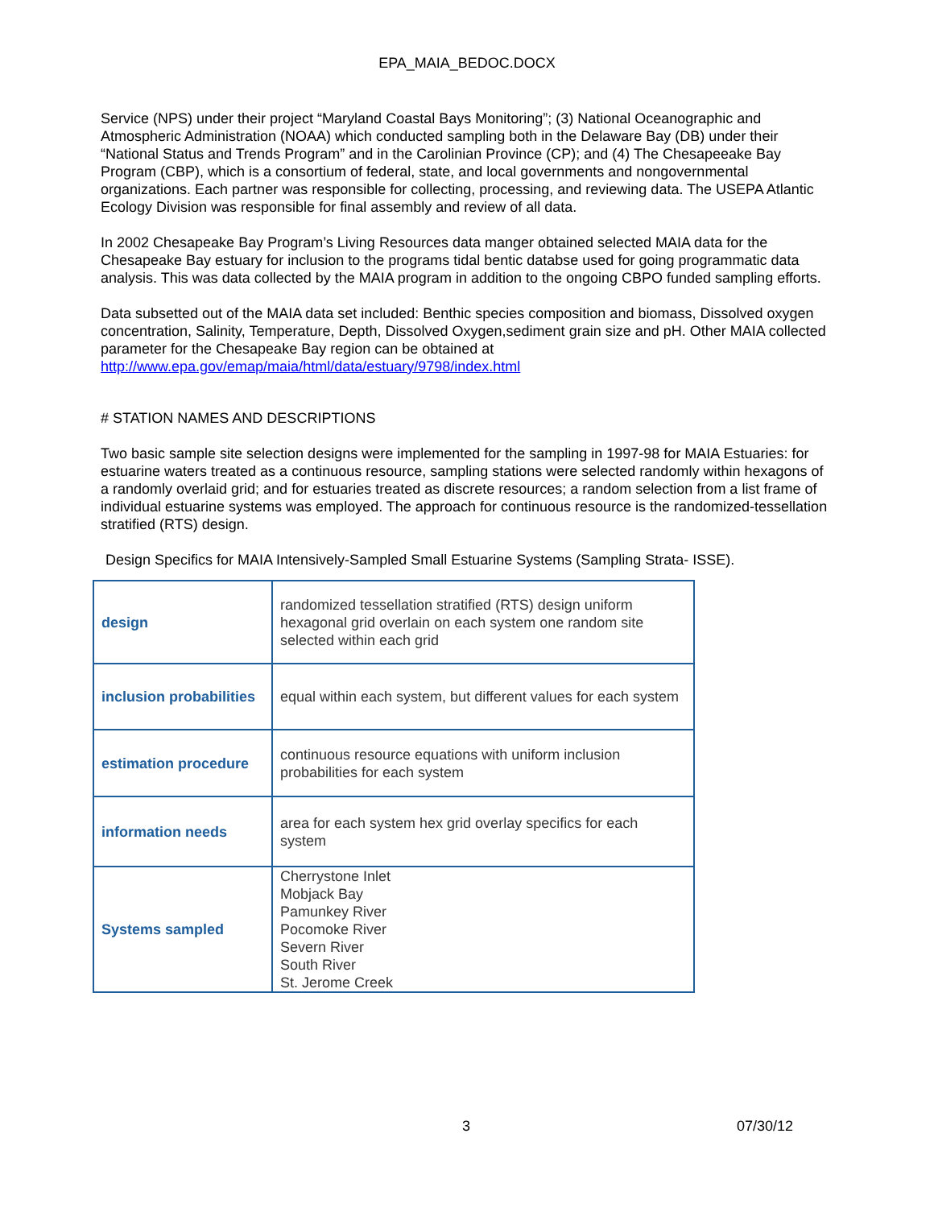EPA_MAIA_BEDOC.DOCX
Service (NPS) under their project “Maryland Coastal Bays Monitoring”; (3) National Oceanographic and Atmospheric Administration (NOAA) which conducted sampling both in the Delaware Bay (DB) under their “National Status and Trends Program” and in the Carolinian Province (CP); and (4) The Chesapeeake Bay Program (CBP), which is a consortium of federal, state, and local governments and nongovernmental organizations. Each partner was responsible for collecting, processing, and reviewing data. The USEPA Atlantic Ecology Division was responsible for final assembly and review of all data.
In 2002 Chesapeake Bay Program’s Living Resources data manger obtained selected MAIA data for the Chesapeake Bay estuary for inclusion to the programs tidal bentic databse used for going programmatic data analysis. This was data collected by the MAIA program in addition to the ongoing CBPO funded sampling efforts.
Data subsetted out of the MAIA data set included: Benthic species composition and biomass, Dissolved oxygen concentration, Salinity, Temperature, Depth, Dissolved Oxygen,sediment grain size and pH. Other MAIA collected parameter for the Chesapeake Bay region can be obtained at http://www.epa.gov/emap/maia/html/data/estuary/9798/index.html
# STATION NAMES AND DESCRIPTIONS
Two basic sample site selection designs were implemented for the sampling in 1997-98 for MAIA Estuaries: for estuarine waters treated as a continuous resource, sampling stations were selected randomly within hexagons of a randomly overlaid grid; and for estuaries treated as discrete resources; a random selection from a list frame of individual estuarine systems was employed. The approach for continuous resource is the randomized-tessellation stratified (RTS) design.
Design Specifics for MAIA Intensively-Sampled Small Estuarine Systems (Sampling Strata- ISSE).
| design | randomized tessellation stratified (RTS) design uniform hexagonal grid overlain on each system one random site selected within each grid |
| inclusion probabilities | equal within each system, but different values for each system |
| estimation procedure | continuous resource equations with uniform inclusion probabilities for each system |
| information needs | area for each system hex grid overlay specifics for each system |
| Systems sampled | Cherrystone Inlet Mobjack Bay Pamunkey River Pocomoke River Severn River South River St. Jerome Creek |
3 07/30/12